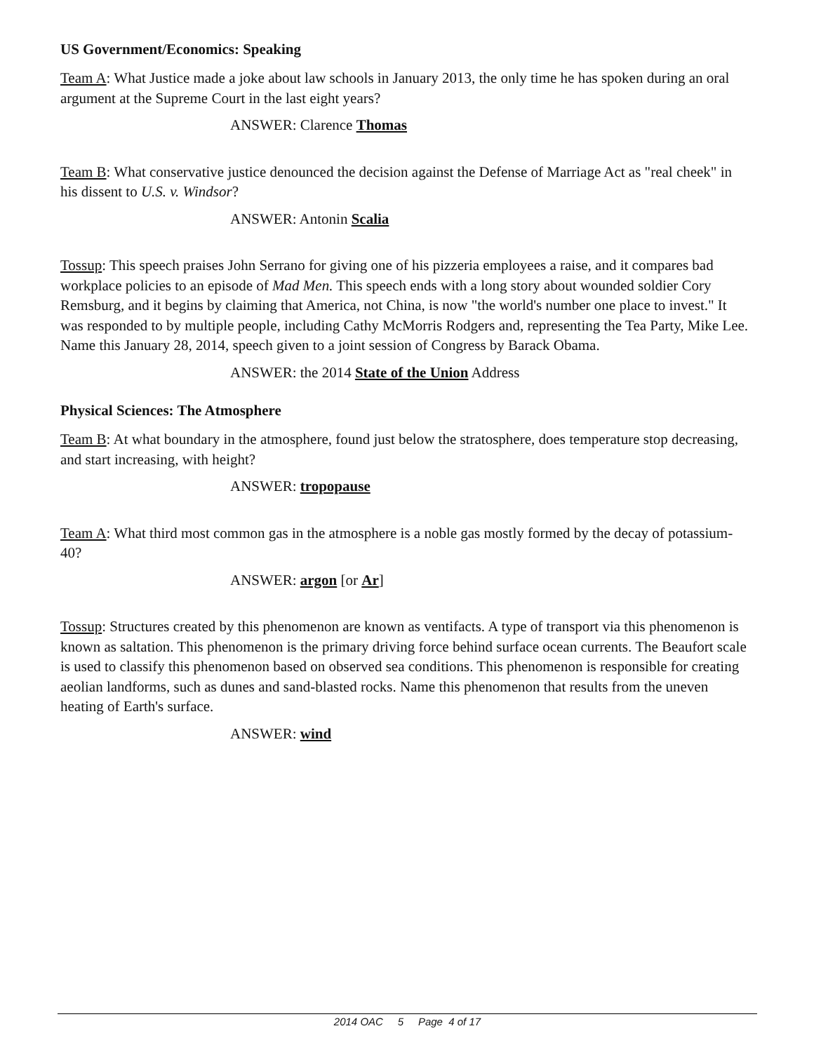US Government/Economics: Speaking
Team A: What Justice made a joke about law schools in January 2013, the only time he has spoken during an oral argument at the Supreme Court in the last eight years?
ANSWER: Clarence Thomas
Team B: What conservative justice denounced the decision against the Defense of Marriage Act as "real cheek" in his dissent to U.S. v. Windsor?
ANSWER: Antonin Scalia
Tossup: This speech praises John Serrano for giving one of his pizzeria employees a raise, and it compares bad workplace policies to an episode of Mad Men. This speech ends with a long story about wounded soldier Cory Remsburg, and it begins by claiming that America, not China, is now "the world's number one place to invest." It was responded to by multiple people, including Cathy McMorris Rodgers and, representing the Tea Party, Mike Lee. Name this January 28, 2014, speech given to a joint session of Congress by Barack Obama.
ANSWER: the 2014 State of the Union Address
Physical Sciences: The Atmosphere
Team B: At what boundary in the atmosphere, found just below the stratosphere, does temperature stop decreasing, and start increasing, with height?
ANSWER: tropopause
Team A: What third most common gas in the atmosphere is a noble gas mostly formed by the decay of potassium-40?
ANSWER: argon [or Ar]
Tossup: Structures created by this phenomenon are known as ventifacts. A type of transport via this phenomenon is known as saltation. This phenomenon is the primary driving force behind surface ocean currents. The Beaufort scale is used to classify this phenomenon based on observed sea conditions. This phenomenon is responsible for creating aeolian landforms, such as dunes and sand-blasted rocks. Name this phenomenon that results from the uneven heating of Earth's surface.
ANSWER: wind
2014 OAC 5 Page 4 of 17